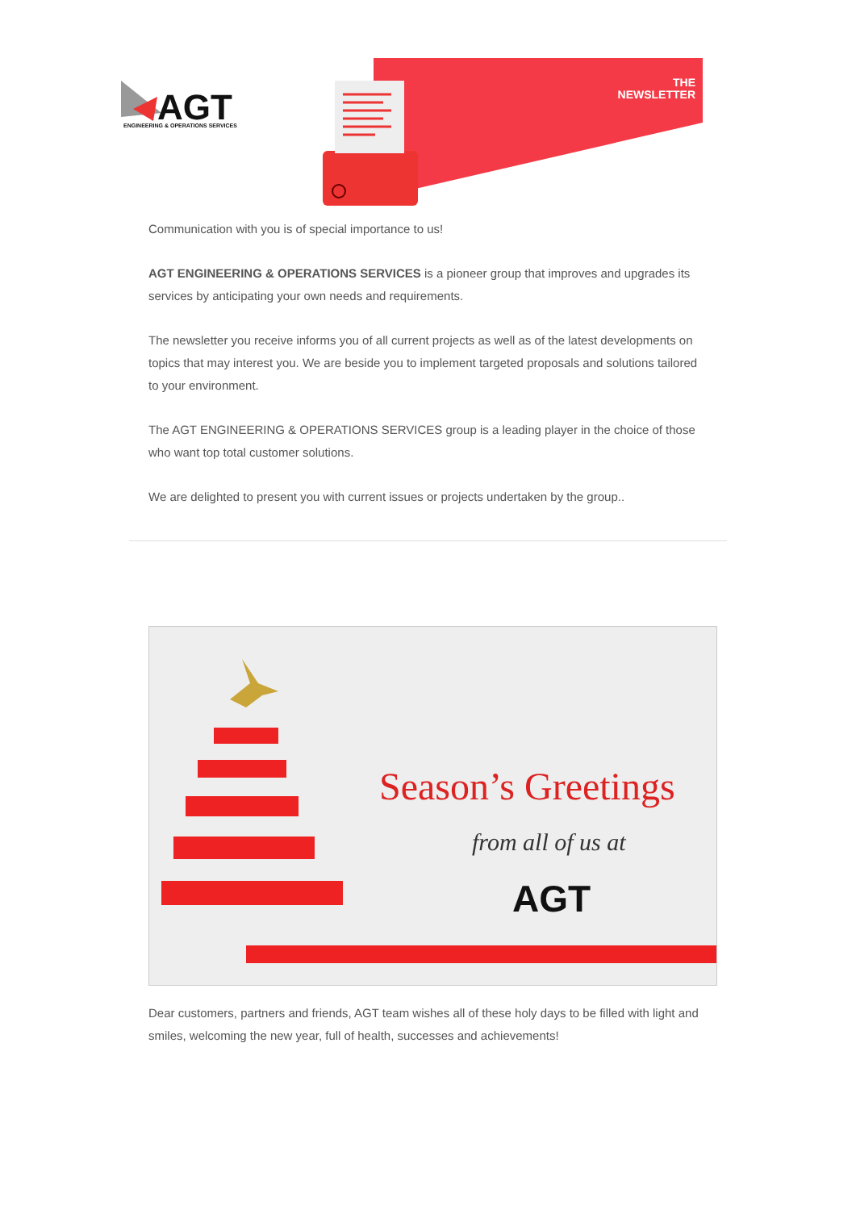AGT
ENGINEERING & OPERATIONS SERVICES
THE
NEWSLETTER
Communication with you is of special importance to us!
AGT ENGINEERING & OPERATIONS SERVICES is a pioneer group that improves and upgrades its services by anticipating your own needs and requirements.
The newsletter you receive informs you of all current projects as well as of the latest developments on topics that may interest you. We are beside you to implement targeted proposals and solutions tailored to your environment.
The AGT ENGINEERING & OPERATIONS SERVICES group is a leading player in the choice of those who want top total customer solutions.
We are delighted to present you with current issues or projects undertaken by the group..
Season’s Greetings
from all of us at
AGT
Dear customers, partners and friends, AGT team wishes all of these holy days to be filled with light and smiles, welcoming the new year, full of health, successes and achievements!